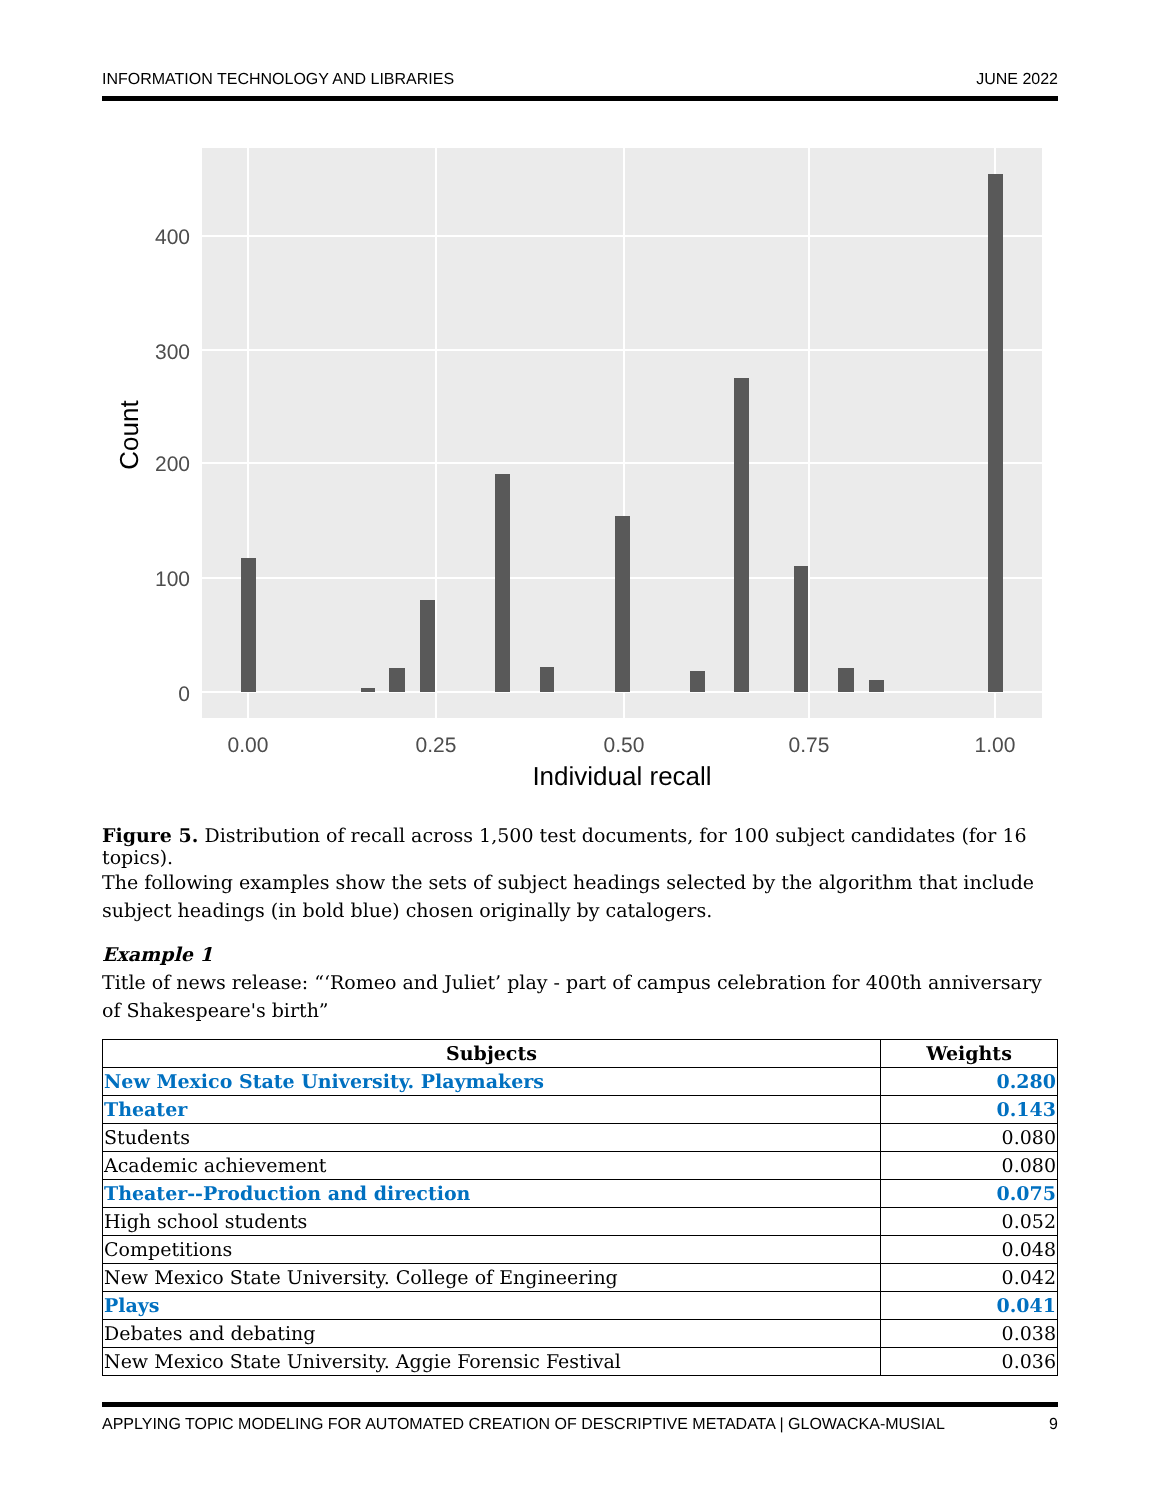INFORMATION TECHNOLOGY AND LIBRARIES JUNE 2022
400
300
200
100
0
0.00
0.25
0.50
0.75
1.00
Individual recall
Count
Figure 5. Distribution of recall across 1,500 test documents, for 100 subject candidates (for 16 topics).
The following examples show the sets of subject headings selected by the algorithm that include subject headings (in bold blue) chosen originally by catalogers.
Example 1
Title of news release: “‘Romeo and Juliet’ play - part of campus celebration for 400th anniversary of Shakespeare's birth”
| Subjects | Weights |
| --- | --- |
| New Mexico State University. Playmakers | 0.280 |
| Theater | 0.143 |
| Students | 0.080 |
| Academic achievement | 0.080 |
| Theater--Production and direction | 0.075 |
| High school students | 0.052 |
| Competitions | 0.048 |
| New Mexico State University. College of Engineering | 0.042 |
| Plays | 0.041 |
| Debates and debating | 0.038 |
| New Mexico State University. Aggie Forensic Festival | 0.036 |
APPLYING TOPIC MODELING FOR AUTOMATED CREATION OF DESCRIPTIVE METADATA | GLOWACKA-MUSIAL 9